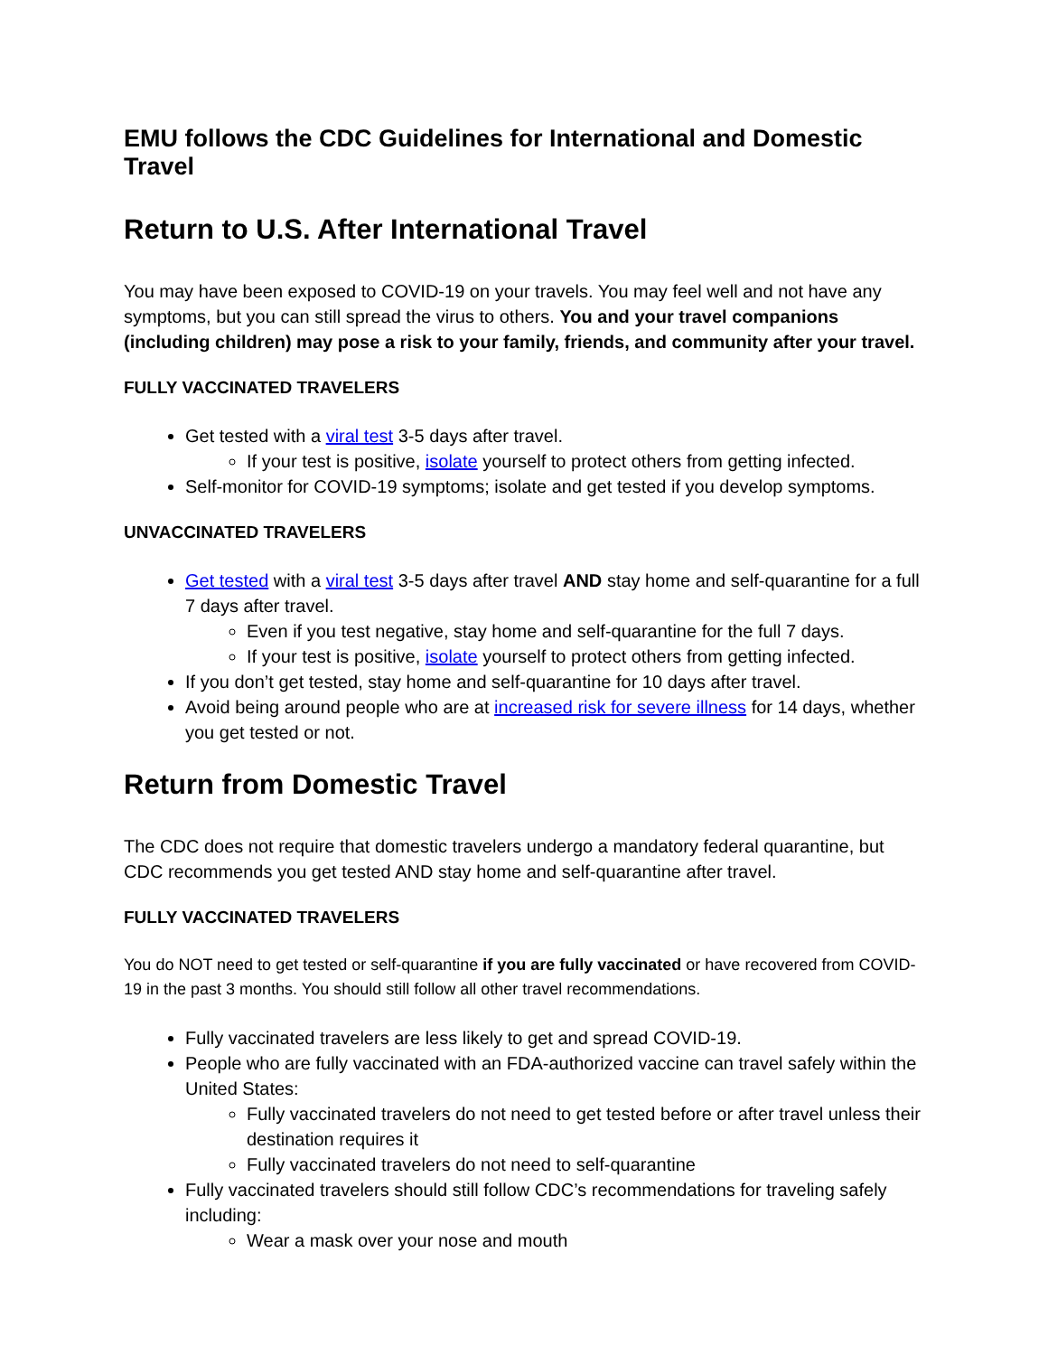EMU follows the CDC Guidelines for International and Domestic Travel
Return to U.S. After International Travel
You may have been exposed to COVID-19 on your travels. You may feel well and not have any symptoms, but you can still spread the virus to others. You and your travel companions (including children) may pose a risk to your family, friends, and community after your travel.
FULLY VACCINATED TRAVELERS
Get tested with a viral test 3-5 days after travel.
If your test is positive, isolate yourself to protect others from getting infected.
Self-monitor for COVID-19 symptoms; isolate and get tested if you develop symptoms.
UNVACCINATED TRAVELERS
Get tested with a viral test 3-5 days after travel AND stay home and self-quarantine for a full 7 days after travel.
Even if you test negative, stay home and self-quarantine for the full 7 days.
If your test is positive, isolate yourself to protect others from getting infected.
If you don’t get tested, stay home and self-quarantine for 10 days after travel.
Avoid being around people who are at increased risk for severe illness for 14 days, whether you get tested or not.
Return from Domestic Travel
The CDC does not require that domestic travelers undergo a mandatory federal quarantine, but CDC recommends you get tested AND stay home and self-quarantine after travel.
FULLY VACCINATED TRAVELERS
You do NOT need to get tested or self-quarantine if you are fully vaccinated or have recovered from COVID-19 in the past 3 months. You should still follow all other travel recommendations.
Fully vaccinated travelers are less likely to get and spread COVID-19.
People who are fully vaccinated with an FDA-authorized vaccine can travel safely within the United States:
Fully vaccinated travelers do not need to get tested before or after travel unless their destination requires it
Fully vaccinated travelers do not need to self-quarantine
Fully vaccinated travelers should still follow CDC’s recommendations for traveling safely including:
Wear a mask over your nose and mouth